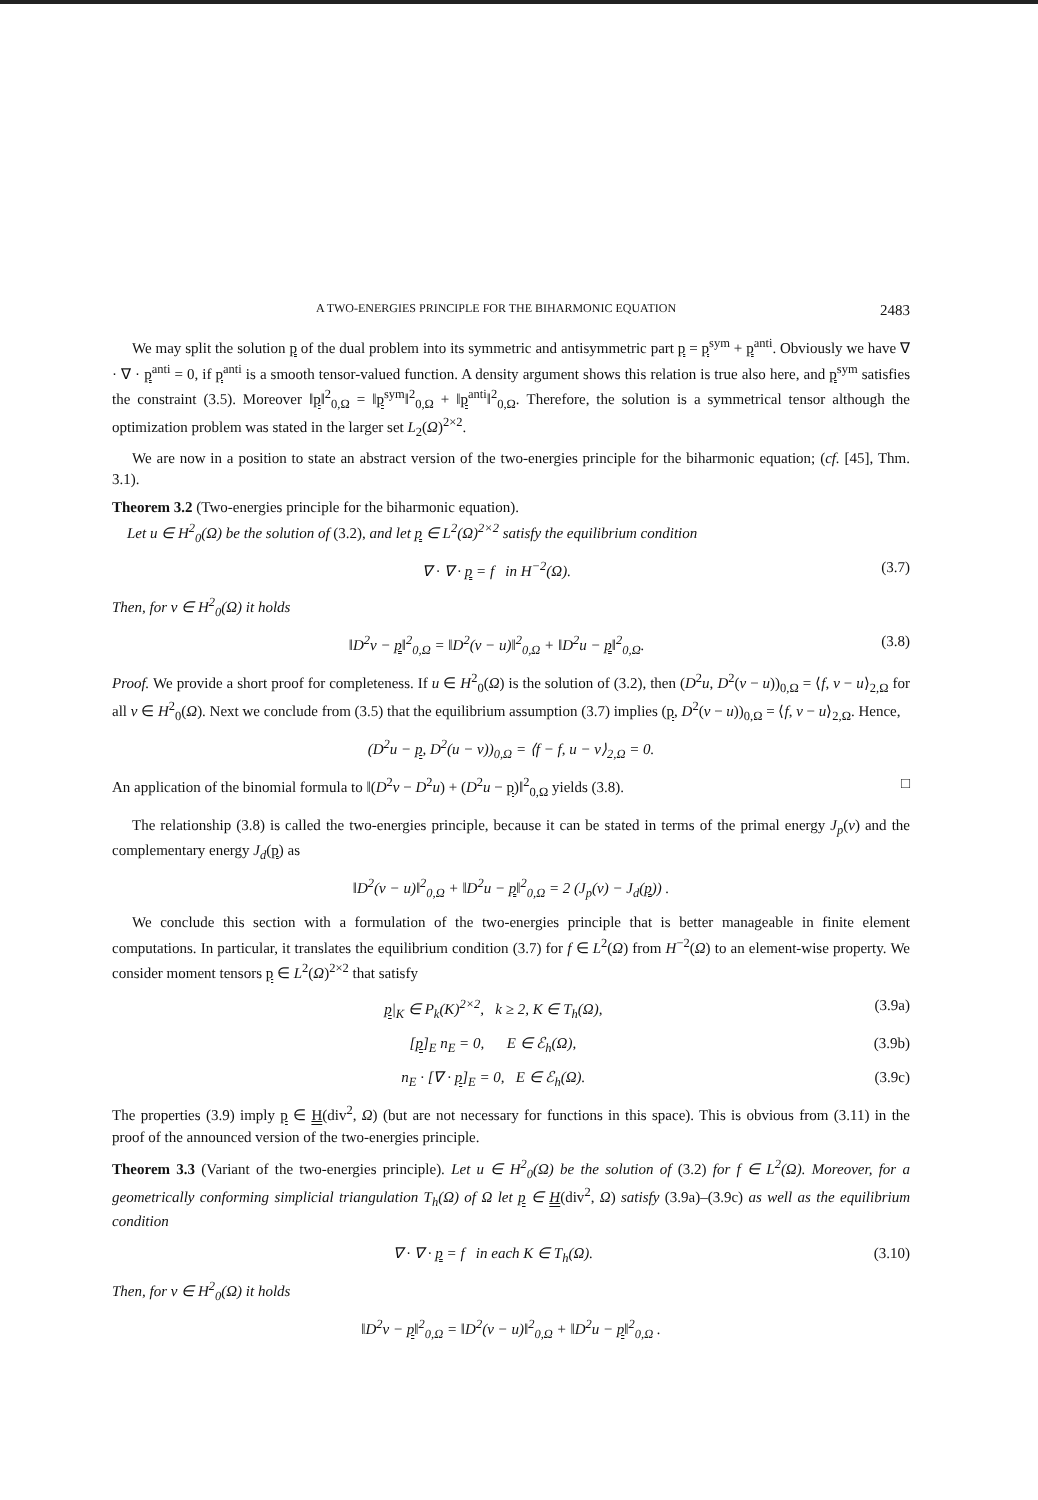A TWO-ENERGIES PRINCIPLE FOR THE BIHARMONIC EQUATION 2483
We may split the solution p of the dual problem into its symmetric and antisymmetric part p = p<sup>sym</sup> + p<sup>anti</sup>. Obviously we have ∇ · ∇ · p<sup>anti</sup> = 0, if p<sup>anti</sup> is a smooth tensor-valued function. A density argument shows this relation is true also here, and p<sup>sym</sup> satisfies the constraint (3.5). Moreover ‖p‖<sup>2</sup><sub>0,Ω</sub> = ‖p<sup>sym</sup>‖<sup>2</sup><sub>0,Ω</sub> + ‖p<sup>anti</sup>‖<sup>2</sup><sub>0,Ω</sub>. Therefore, the solution is a symmetrical tensor although the optimization problem was stated in the larger set L<sub>2</sub>(Ω)<sup>2×2</sup>.
We are now in a position to state an abstract version of the two-energies principle for the biharmonic equation; (cf. [45], Thm. 3.1).
Theorem 3.2 (Two-energies principle for the biharmonic equation).
Let u ∈ H<sup>2</sup><sub>0</sub>(Ω) be the solution of (3.2), and let p ∈ L<sup>2</sup>(Ω)<sup>2×2</sup> satisfy the equilibrium condition
∇ · ∇ · p = f in H<sup>−2</sup>(Ω). (3.7)
Then, for v ∈ H<sup>2</sup><sub>0</sub>(Ω) it holds
‖D<sup>2</sup>v − p‖<sup>2</sup><sub>0,Ω</sub> = ‖D<sup>2</sup>(v − u)‖<sup>2</sup><sub>0,Ω</sub> + ‖D<sup>2</sup>u − p‖<sup>2</sup><sub>0,Ω</sub>. (3.8)
Proof. We provide a short proof for completeness. If u ∈ H<sup>2</sup><sub>0</sub>(Ω) is the solution of (3.2), then (D<sup>2</sup>u, D<sup>2</sup>(v − u))<sub>0,Ω</sub> = ⟨f, v − u⟩<sub>2,Ω</sub> for all v ∈ H<sup>2</sup><sub>0</sub>(Ω). Next we conclude from (3.5) that the equilibrium assumption (3.7) implies (p, D<sup>2</sup>(v − u))<sub>0,Ω</sub> = ⟨f, v − u⟩<sub>2,Ω</sub>. Hence,
(D<sup>2</sup>u − p, D<sup>2</sup>(u − v))<sub>0,Ω</sub> = ⟨f − f, u − v⟩<sub>2,Ω</sub> = 0.
An application of the binomial formula to ‖(D<sup>2</sup>v − D<sup>2</sup>u) + (D<sup>2</sup>u − p)‖<sup>2</sup><sub>0,Ω</sub> yields (3.8). □
The relationship (3.8) is called the two-energies principle, because it can be stated in terms of the primal energy J<sub>p</sub>(v) and the complementary energy J<sub>d</sub>(p) as
‖D<sup>2</sup>(v − u)‖<sup>2</sup><sub>0,Ω</sub> + ‖D<sup>2</sup>u − p‖<sup>2</sup><sub>0,Ω</sub> = 2 (J<sub>p</sub>(v) − J<sub>d</sub>(p)) .
We conclude this section with a formulation of the two-energies principle that is better manageable in finite element computations. In particular, it translates the equilibrium condition (3.7) for f ∈ L<sup>2</sup>(Ω) from H<sup>−2</sup>(Ω) to an element-wise property. We consider moment tensors p ∈ L<sup>2</sup>(Ω)<sup>2×2</sup> that satisfy
p|<sub>K</sub> ∈ P<sub>k</sub>(K)<sup>2×2</sup>, k ≥ 2, K ∈ T<sub>h</sub>(Ω), (3.9a)
[p]<sub>E</sub> n<sub>E</sub> = 0, E ∈ ℰ<sub>h</sub>(Ω), (3.9b)
n<sub>E</sub> · [∇ · p]<sub>E</sub> = 0, E ∈ ℰ<sub>h</sub>(Ω). (3.9c)
The properties (3.9) imply p ∈ H(div<sup>2</sup>, Ω) (but are not necessary for functions in this space). This is obvious from (3.11) in the proof of the announced version of the two-energies principle.
Theorem 3.3 (Variant of the two-energies principle). Let u ∈ H<sup>2</sup><sub>0</sub>(Ω) be the solution of (3.2) for f ∈ L<sup>2</sup>(Ω). Moreover, for a geometrically conforming simplicial triangulation T<sub>h</sub>(Ω) of Ω let p ∈ H(div<sup>2</sup>, Ω) satisfy (3.9a)–(3.9c) as well as the equilibrium condition
∇ · ∇ · p = f in each K ∈ T<sub>h</sub>(Ω). (3.10)
Then, for v ∈ H<sup>2</sup><sub>0</sub>(Ω) it holds
‖D<sup>2</sup>v − p‖<sup>2</sup><sub>0,Ω</sub> = ‖D<sup>2</sup>(v − u)‖<sup>2</sup><sub>0,Ω</sub> + ‖D<sup>2</sup>u − p‖<sup>2</sup><sub>0,Ω</sub> .